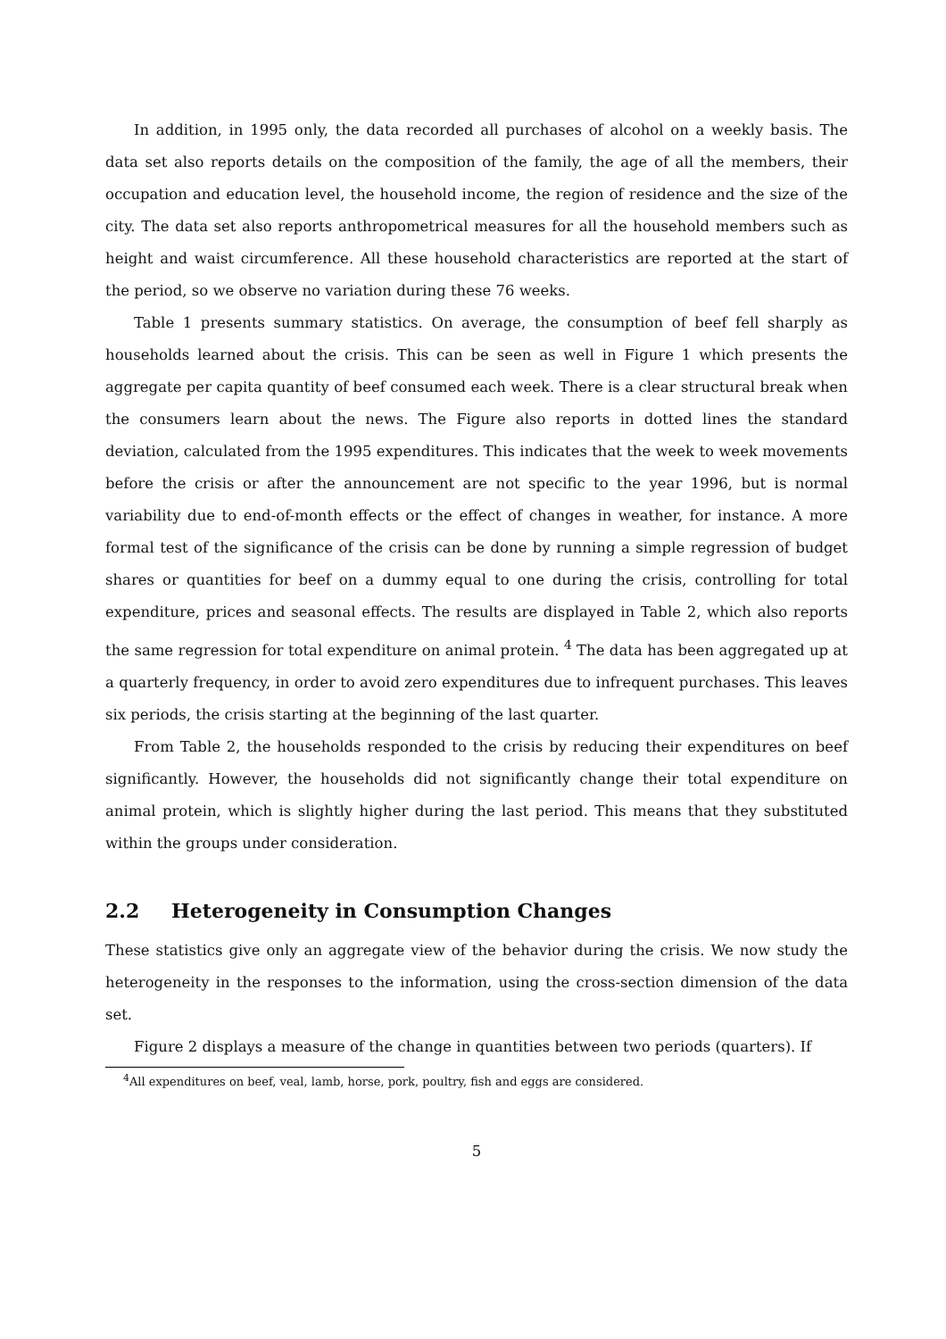In addition, in 1995 only, the data recorded all purchases of alcohol on a weekly basis. The data set also reports details on the composition of the family, the age of all the members, their occupation and education level, the household income, the region of residence and the size of the city. The data set also reports anthropometrical measures for all the household members such as height and waist circumference. All these household characteristics are reported at the start of the period, so we observe no variation during these 76 weeks.
Table 1 presents summary statistics. On average, the consumption of beef fell sharply as households learned about the crisis. This can be seen as well in Figure 1 which presents the aggregate per capita quantity of beef consumed each week. There is a clear structural break when the consumers learn about the news. The Figure also reports in dotted lines the standard deviation, calculated from the 1995 expenditures. This indicates that the week to week movements before the crisis or after the announcement are not specific to the year 1996, but is normal variability due to end-of-month effects or the effect of changes in weather, for instance. A more formal test of the significance of the crisis can be done by running a simple regression of budget shares or quantities for beef on a dummy equal to one during the crisis, controlling for total expenditure, prices and seasonal effects. The results are displayed in Table 2, which also reports the same regression for total expenditure on animal protein. <sup>4</sup> The data has been aggregated up at a quarterly frequency, in order to avoid zero expenditures due to infrequent purchases. This leaves six periods, the crisis starting at the beginning of the last quarter.
From Table 2, the households responded to the crisis by reducing their expenditures on beef significantly. However, the households did not significantly change their total expenditure on animal protein, which is slightly higher during the last period. This means that they substituted within the groups under consideration.
2.2 Heterogeneity in Consumption Changes
These statistics give only an aggregate view of the behavior during the crisis. We now study the heterogeneity in the responses to the information, using the cross-section dimension of the data set.
Figure 2 displays a measure of the change in quantities between two periods (quarters). If
<sup>4</sup> All expenditures on beef, veal, lamb, horse, pork, poultry, fish and eggs are considered.
5